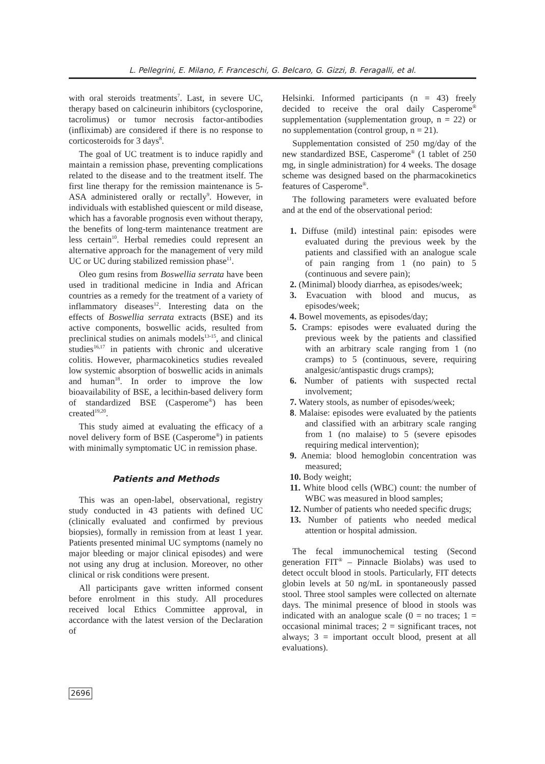L. Pellegrini, E. Milano, F. Franceschi, G. Belcaro, G. Gizzi, B. Feragalli, et al.
with oral steroids treatments<sup>7</sup>. Last, in severe UC, therapy based on calcineurin inhibitors (cyclosporine, tacrolimus) or tumor necrosis factor-antibodies (infliximab) are considered if there is no response to corticosteroids for 3 days<sup>8</sup>.
The goal of UC treatment is to induce rapidly and maintain a remission phase, preventing complications related to the disease and to the treatment itself. The first line therapy for the remission maintenance is 5-ASA administered orally or rectally<sup>9</sup>. However, in individuals with established quiescent or mild disease, which has a favorable prognosis even without therapy, the benefits of long-term maintenance treatment are less certain<sup>10</sup>. Herbal remedies could represent an alternative approach for the management of very mild UC or UC during stabilized remission phase<sup>11</sup>.
Oleo gum resins from Boswellia serrata have been used in traditional medicine in India and African countries as a remedy for the treatment of a variety of inflammatory diseases<sup>12</sup>. Interesting data on the effects of Boswellia serrata extracts (BSE) and its active components, boswellic acids, resulted from preclinical studies on animals models<sup>13-15</sup>, and clinical studies<sup>16,17</sup> in patients with chronic and ulcerative colitis. However, pharmacokinetics studies revealed low systemic absorption of boswellic acids in animals and human<sup>18</sup>. In order to improve the low bioavailability of BSE, a lecithin-based delivery form of standardized BSE (Casperome<sup>®</sup>) has been created<sup>19,20</sup>.
This study aimed at evaluating the efficacy of a novel delivery form of BSE (Casperome<sup>®</sup>) in patients with minimally symptomatic UC in remission phase.
Patients and Methods
This was an open-label, observational, registry study conducted in 43 patients with defined UC (clinically evaluated and confirmed by previous biopsies), formally in remission from at least 1 year. Patients presented minimal UC symptoms (namely no major bleeding or major clinical episodes) and were not using any drug at inclusion. Moreover, no other clinical or risk conditions were present.
All participants gave written informed consent before enrolment in this study. All procedures received local Ethics Committee approval, in accordance with the latest version of the Declaration of
Helsinki. Informed participants (n = 43) freely decided to receive the oral daily Casperome<sup>®</sup> supplementation (supplementation group, n = 22) or no supplementation (control group, n = 21).
Supplementation consisted of 250 mg/day of the new standardized BSE, Casperome<sup>®</sup> (1 tablet of 250 mg, in single administration) for 4 weeks. The dosage scheme was designed based on the pharmacokinetics features of Casperome<sup>®</sup>.
The following parameters were evaluated before and at the end of the observational period:
1. Diffuse (mild) intestinal pain: episodes were evaluated during the previous week by the patients and classified with an analogue scale of pain ranging from 1 (no pain) to 5 (continuous and severe pain);
2. (Minimal) bloody diarrhea, as episodes/week;
3. Evacuation with blood and mucus, as episodes/week;
4. Bowel movements, as episodes/day;
5. Cramps: episodes were evaluated during the previous week by the patients and classified with an arbitrary scale ranging from 1 (no cramps) to 5 (continuous, severe, requiring analgesic/antispastic drugs cramps);
6. Number of patients with suspected rectal involvement;
7. Watery stools, as number of episodes/week;
8. Malaise: episodes were evaluated by the patients and classified with an arbitrary scale ranging from 1 (no malaise) to 5 (severe episodes requiring medical intervention);
9. Anemia: blood hemoglobin concentration was measured;
10. Body weight;
11. White blood cells (WBC) count: the number of WBC was measured in blood samples;
12. Number of patients who needed specific drugs;
13. Number of patients who needed medical attention or hospital admission.
The fecal immunochemical testing (Second generation FIT<sup>®</sup> – Pinnacle Biolabs) was used to detect occult blood in stools. Particularly, FIT detects globin levels at 50 ng/mL in spontaneously passed stool. Three stool samples were collected on alternate days. The minimal presence of blood in stools was indicated with an analogue scale (0 = no traces; 1 = occasional minimal traces; 2 = significant traces, not always; 3 = important occult blood, present at all evaluations).
2696